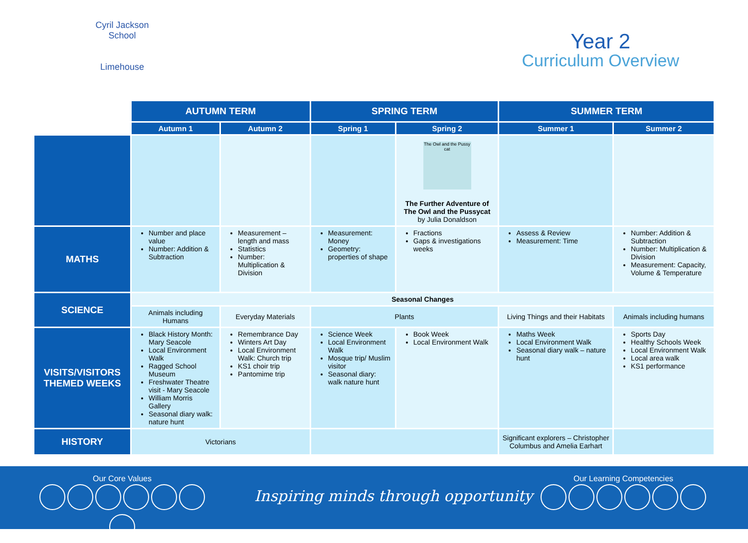Cyril Jackson School
Limehouse
Year 2
Curriculum Overview
| | AUTUMN TERM | | SPRING TERM | | SUMMER TERM | |
| | Autumn 1 | Autumn 2 | Spring 1 | Spring 2 | Summer 1 | Summer 2 |
| | | | | The Owl and the Pussy cat The Further Adventure of The Owl and the Pussycat by Julia Donaldson | | |
| MATHS | Number and place value Number: Addition & Subtraction | Measurement – length and mass Statistics Number: Multiplication & Division | Measurement: Money Geometry: properties of shape | Fractions Gaps & investigations weeks | Assess & Review Measurement: Time | Number: Addition & Subtraction Number: Multiplication & Division Measurement: Capacity, Volume & Temperature |
| SCIENCE | Seasonal Changes | | | | | |
| | Animals including Humans | Everyday Materials | Plants | | Living Things and their Habitats | Animals including humans |
| VISITS/VISITORS THEMED WEEKS | Black History Month: Mary Seacole Local Environment Walk Ragged School Museum Freshwater Theatre visit - Mary Seacole William Morris Gallery Seasonal diary walk: nature hunt | Remembrance Day Winters Art Day Local Environment Walk: Church trip KS1 choir trip Pantomime trip | Science Week Local Environment Walk Mosque trip/ Muslim visitor Seasonal diary: walk nature hunt | Book Week Local Environment Walk | Maths Week Local Environment Walk Seasonal diary walk – nature hunt | Sports Day Healthy Schools Week Local Environment Walk Local area walk KS1 performance |
| HISTORY | Victorians | | | | Significant explorers – Christopher Columbus and Amelia Earhart | |
Our Core Values
Inspiring minds through opportunity
Our Learning Competencies